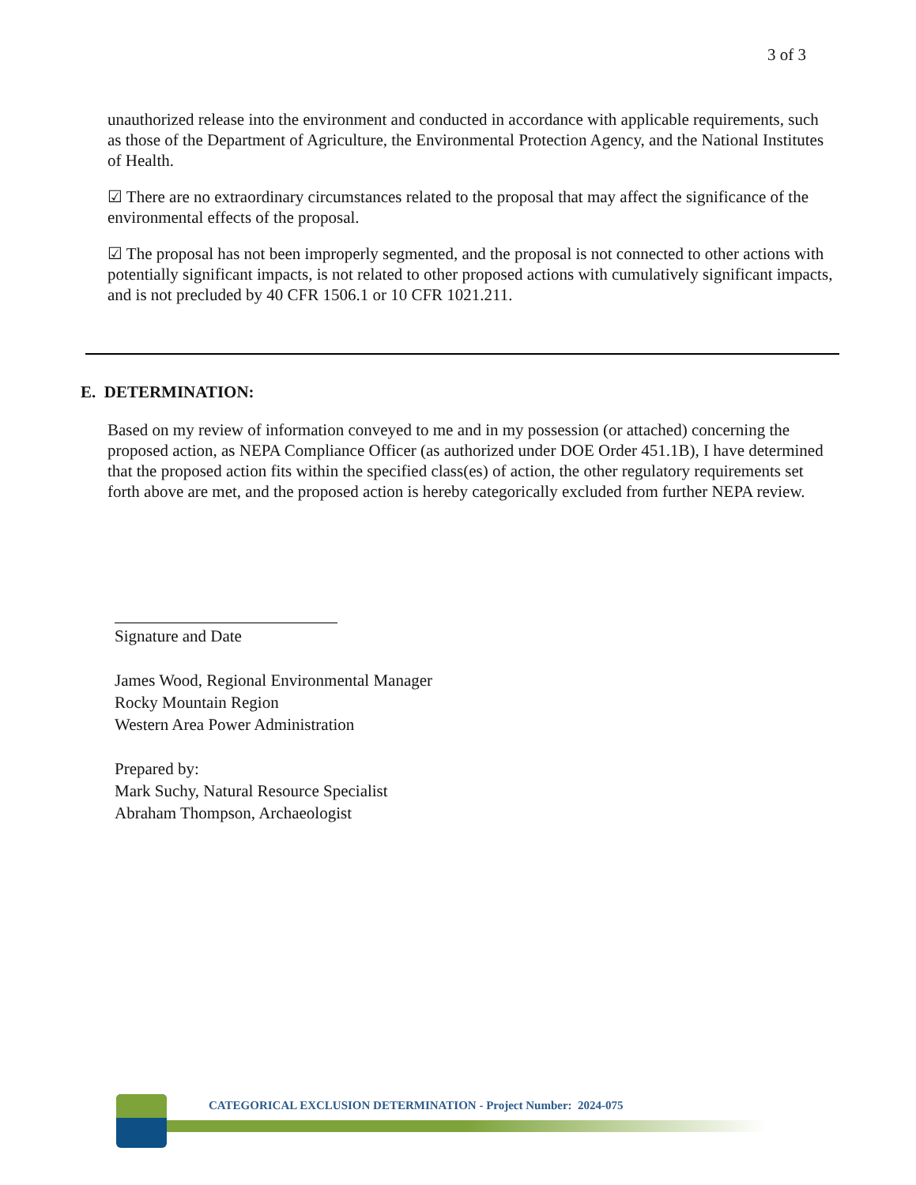3 of 3
unauthorized release into the environment and conducted in accordance with applicable requirements, such as those of the Department of Agriculture, the Environmental Protection Agency, and the National Institutes of Health.
☑ There are no extraordinary circumstances related to the proposal that may affect the significance of the environmental effects of the proposal.
☑ The proposal has not been improperly segmented, and the proposal is not connected to other actions with potentially significant impacts, is not related to other proposed actions with cumulatively significant impacts, and is not precluded by 40 CFR 1506.1 or 10 CFR 1021.211.
E. DETERMINATION:
Based on my review of information conveyed to me and in my possession (or attached) concerning the proposed action, as NEPA Compliance Officer (as authorized under DOE Order 451.1B), I have determined that the proposed action fits within the specified class(es) of action, the other regulatory requirements set forth above are met, and the proposed action is hereby categorically excluded from further NEPA review.
Signature and Date
James Wood, Regional Environmental Manager
Rocky Mountain Region
Western Area Power Administration
Prepared by:
Mark Suchy, Natural Resource Specialist
Abraham Thompson, Archaeologist
CATEGORICAL EXCLUSION DETERMINATION - Project Number: 2024-075